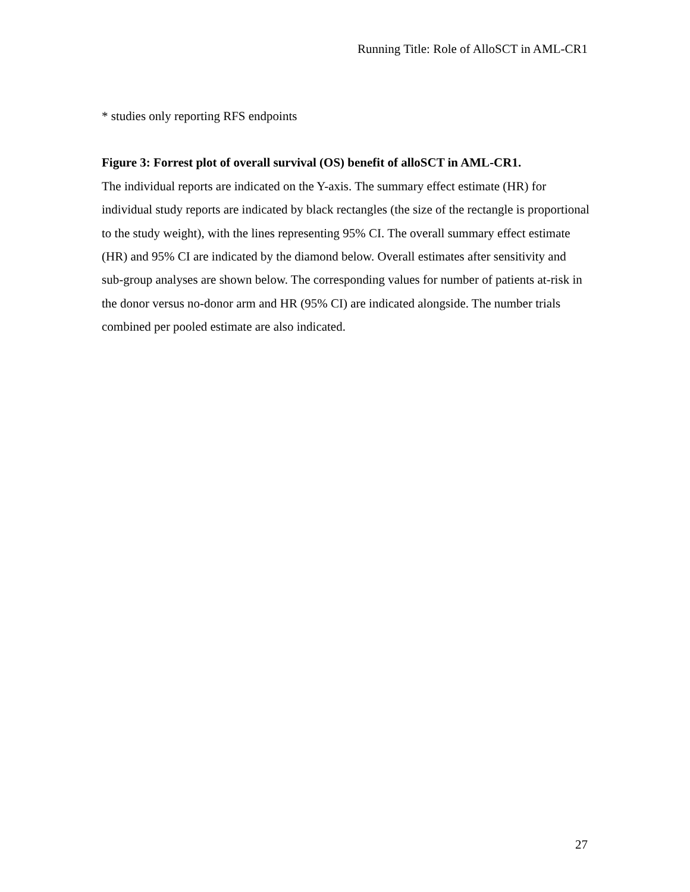Running Title: Role of AlloSCT in AML-CR1
* studies only reporting RFS endpoints
Figure 3: Forrest plot of overall survival (OS) benefit of alloSCT in AML-CR1.
The individual reports are indicated on the Y-axis. The summary effect estimate (HR) for individual study reports are indicated by black rectangles (the size of the rectangle is proportional to the study weight), with the lines representing 95% CI. The overall summary effect estimate (HR) and 95% CI are indicated by the diamond below. Overall estimates after sensitivity and sub-group analyses are shown below. The corresponding values for number of patients at-risk in the donor versus no-donor arm and HR (95% CI) are indicated alongside. The number trials combined per pooled estimate are also indicated.
27